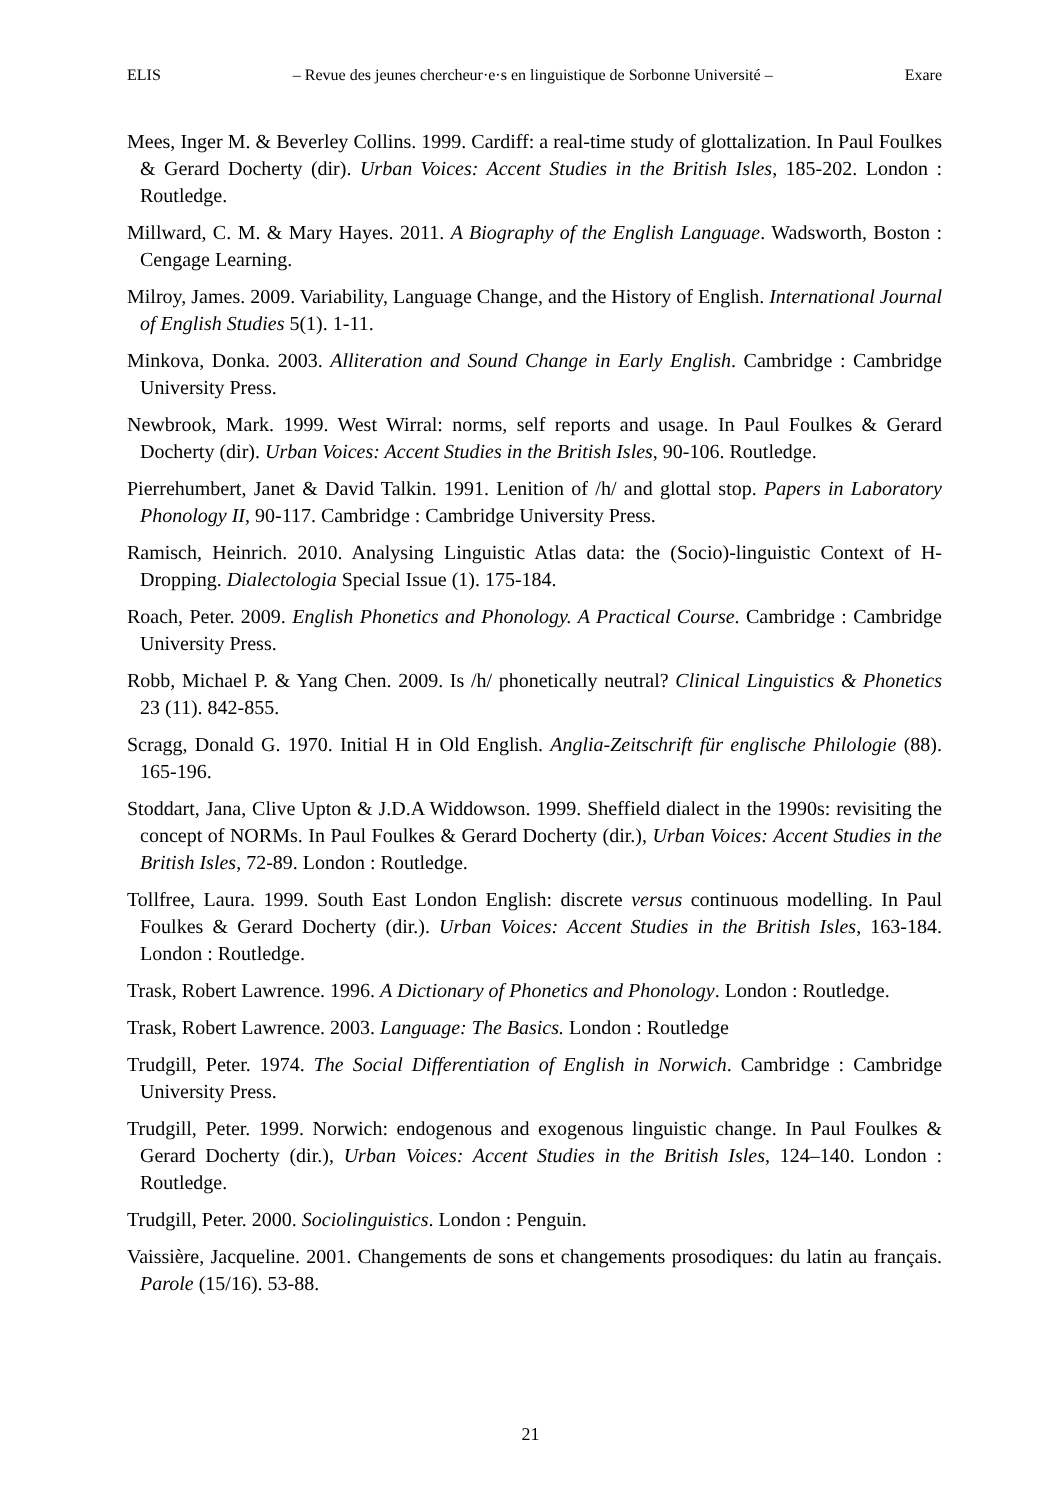ELIS – Revue des jeunes chercheur·e·s en linguistique de Sorbonne Université – Exare
Mees, Inger M. & Beverley Collins. 1999. Cardiff: a real-time study of glottalization. In Paul Foulkes & Gerard Docherty (dir). Urban Voices: Accent Studies in the British Isles, 185-202. London : Routledge.
Millward, C. M. & Mary Hayes. 2011. A Biography of the English Language. Wadsworth, Boston : Cengage Learning.
Milroy, James. 2009. Variability, Language Change, and the History of English. International Journal of English Studies 5(1). 1-11.
Minkova, Donka. 2003. Alliteration and Sound Change in Early English. Cambridge : Cambridge University Press.
Newbrook, Mark. 1999. West Wirral: norms, self reports and usage. In Paul Foulkes & Gerard Docherty (dir). Urban Voices: Accent Studies in the British Isles, 90-106. Routledge.
Pierrehumbert, Janet & David Talkin. 1991. Lenition of /h/ and glottal stop. Papers in Laboratory Phonology II, 90-117. Cambridge : Cambridge University Press.
Ramisch, Heinrich. 2010. Analysing Linguistic Atlas data: the (Socio)-linguistic Context of H-Dropping. Dialectologia Special Issue (1). 175-184.
Roach, Peter. 2009. English Phonetics and Phonology. A Practical Course. Cambridge : Cambridge University Press.
Robb, Michael P. & Yang Chen. 2009. Is /h/ phonetically neutral? Clinical Linguistics & Phonetics 23 (11). 842-855.
Scragg, Donald G. 1970. Initial H in Old English. Anglia-Zeitschrift für englische Philologie (88). 165-196.
Stoddart, Jana, Clive Upton & J.D.A Widdowson. 1999. Sheffield dialect in the 1990s: revisiting the concept of NORMs. In Paul Foulkes & Gerard Docherty (dir.), Urban Voices: Accent Studies in the British Isles, 72-89. London : Routledge.
Tollfree, Laura. 1999. South East London English: discrete versus continuous modelling. In Paul Foulkes & Gerard Docherty (dir.). Urban Voices: Accent Studies in the British Isles, 163-184. London : Routledge.
Trask, Robert Lawrence. 1996. A Dictionary of Phonetics and Phonology. London : Routledge.
Trask, Robert Lawrence. 2003. Language: The Basics. London : Routledge
Trudgill, Peter. 1974. The Social Differentiation of English in Norwich. Cambridge : Cambridge University Press.
Trudgill, Peter. 1999. Norwich: endogenous and exogenous linguistic change. In Paul Foulkes & Gerard Docherty (dir.), Urban Voices: Accent Studies in the British Isles, 124–140. London : Routledge.
Trudgill, Peter. 2000. Sociolinguistics. London : Penguin.
Vaissière, Jacqueline. 2001. Changements de sons et changements prosodiques: du latin au français. Parole (15/16). 53-88.
21